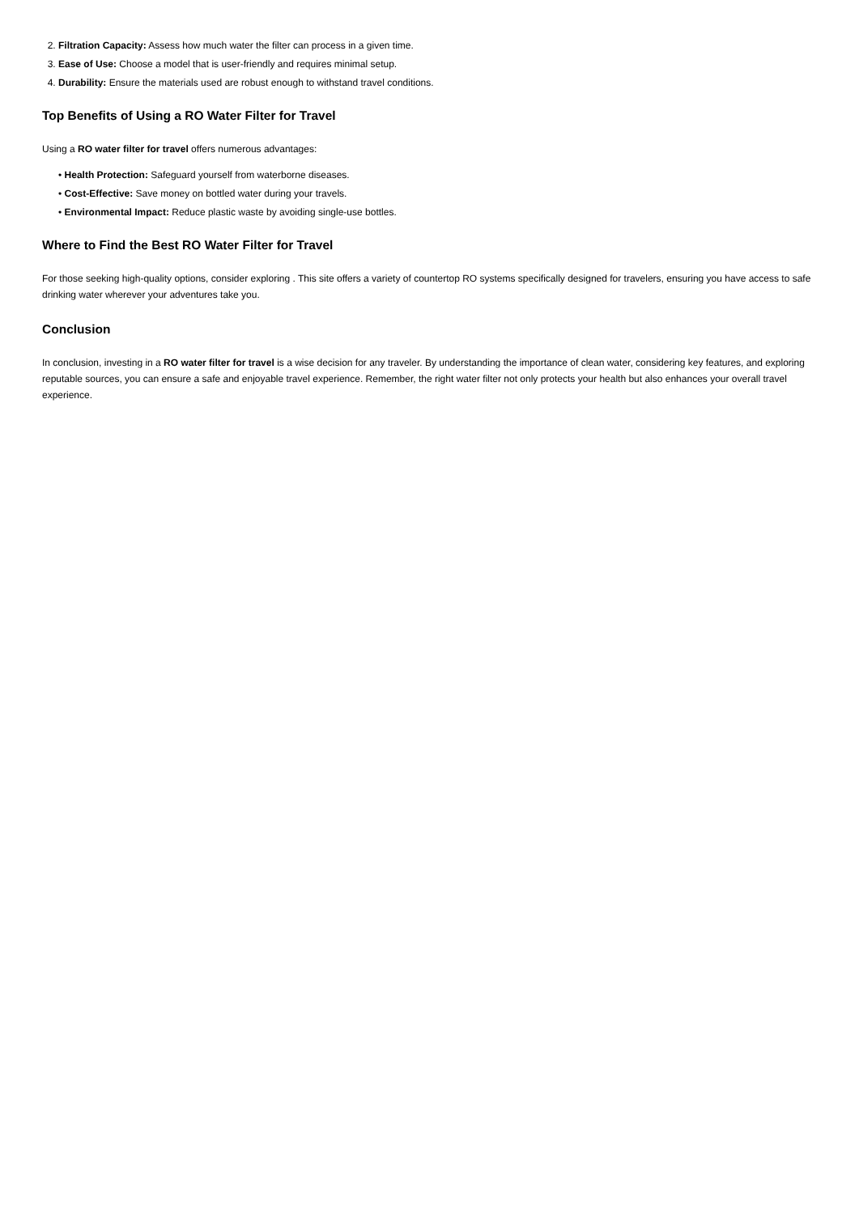2. Filtration Capacity: Assess how much water the filter can process in a given time.
3. Ease of Use: Choose a model that is user-friendly and requires minimal setup.
4. Durability: Ensure the materials used are robust enough to withstand travel conditions.
Top Benefits of Using a RO Water Filter for Travel
Using a RO water filter for travel offers numerous advantages:
• Health Protection: Safeguard yourself from waterborne diseases.
• Cost-Effective: Save money on bottled water during your travels.
• Environmental Impact: Reduce plastic waste by avoiding single-use bottles.
Where to Find the Best RO Water Filter for Travel
For those seeking high-quality options, consider exploring . This site offers a variety of countertop RO systems specifically designed for travelers, ensuring you have access to safe drinking water wherever your adventures take you.
Conclusion
In conclusion, investing in a RO water filter for travel is a wise decision for any traveler. By understanding the importance of clean water, considering key features, and exploring reputable sources, you can ensure a safe and enjoyable travel experience. Remember, the right water filter not only protects your health but also enhances your overall travel experience.